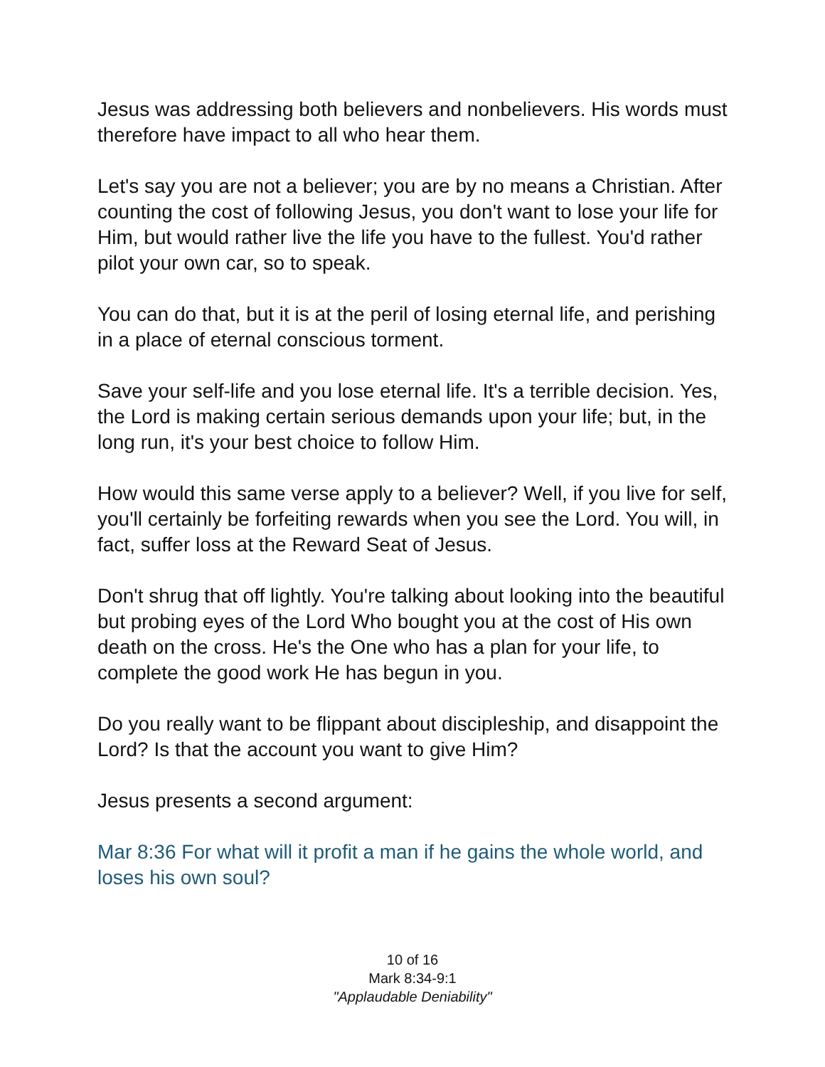Jesus was addressing both believers and nonbelievers. His words must therefore have impact to all who hear them.
Let's say you are not a believer; you are by no means a Christian. After counting the cost of following Jesus, you don't want to lose your life for Him, but would rather live the life you have to the fullest. You'd rather pilot your own car, so to speak.
You can do that, but it is at the peril of losing eternal life, and perishing in a place of eternal conscious torment.
Save your self-life and you lose eternal life. It's a terrible decision. Yes, the Lord is making certain serious demands upon your life; but, in the long run, it's your best choice to follow Him.
How would this same verse apply to a believer? Well, if you live for self, you'll certainly be forfeiting rewards when you see the Lord. You will, in fact, suffer loss at the Reward Seat of Jesus.
Don't shrug that off lightly. You're talking about looking into the beautiful but probing eyes of the Lord Who bought you at the cost of His own death on the cross. He's the One who has a plan for your life, to complete the good work He has begun in you.
Do you really want to be flippant about discipleship, and disappoint the Lord? Is that the account you want to give Him?
Jesus presents a second argument:
Mar 8:36 For what will it profit a man if he gains the whole world, and loses his own soul?
10 of 16
Mark 8:34-9:1
"Applaudable Deniability"